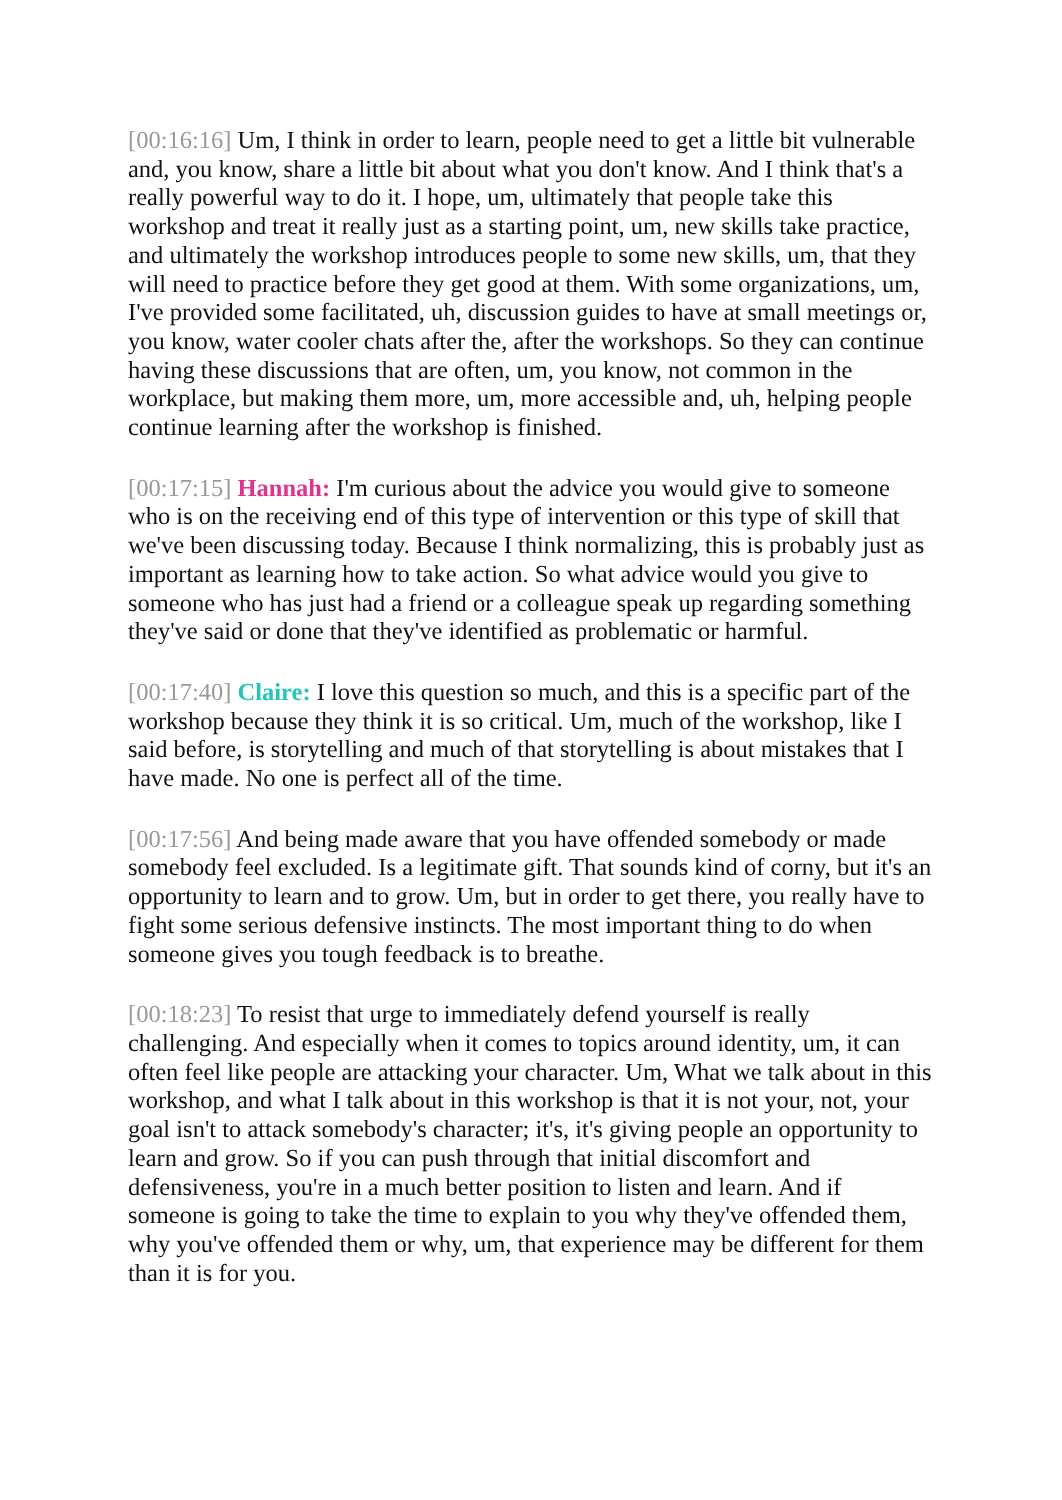[00:16:16] Um, I think in order to learn, people need to get a little bit vulnerable and, you know, share a little bit about what you don't know. And I think that's a really powerful way to do it. I hope, um, ultimately that people take this workshop and treat it really just as a starting point, um, new skills take practice, and ultimately the workshop introduces people to some new skills, um, that they will need to practice before they get good at them. With some organizations, um, I've provided some facilitated, uh, discussion guides to have at small meetings or, you know, water cooler chats after the, after the workshops. So they can continue having these discussions that are often, um, you know, not common in the workplace, but making them more, um, more accessible and, uh, helping people continue learning after the workshop is finished.
[00:17:15] Hannah: I'm curious about the advice you would give to someone who is on the receiving end of this type of intervention or this type of skill that we've been discussing today. Because I think normalizing, this is probably just as important as learning how to take action. So what advice would you give to someone who has just had a friend or a colleague speak up regarding something they've said or done that they've identified as problematic or harmful.
[00:17:40] Claire: I love this question so much, and this is a specific part of the workshop because they think it is so critical. Um, much of the workshop, like I said before, is storytelling and much of that storytelling is about mistakes that I have made. No one is perfect all of the time.
[00:17:56] And being made aware that you have offended somebody or made somebody feel excluded. Is a legitimate gift. That sounds kind of corny, but it's an opportunity to learn and to grow. Um, but in order to get there, you really have to fight some serious defensive instincts. The most important thing to do when someone gives you tough feedback is to breathe.
[00:18:23] To resist that urge to immediately defend yourself is really challenging. And especially when it comes to topics around identity, um, it can often feel like people are attacking your character. Um, What we talk about in this workshop, and what I talk about in this workshop is that it is not your, not, your goal isn't to attack somebody's character; it's, it's giving people an opportunity to learn and grow. So if you can push through that initial discomfort and defensiveness, you're in a much better position to listen and learn. And if someone is going to take the time to explain to you why they've offended them, why you've offended them or why, um, that experience may be different for them than it is for you.